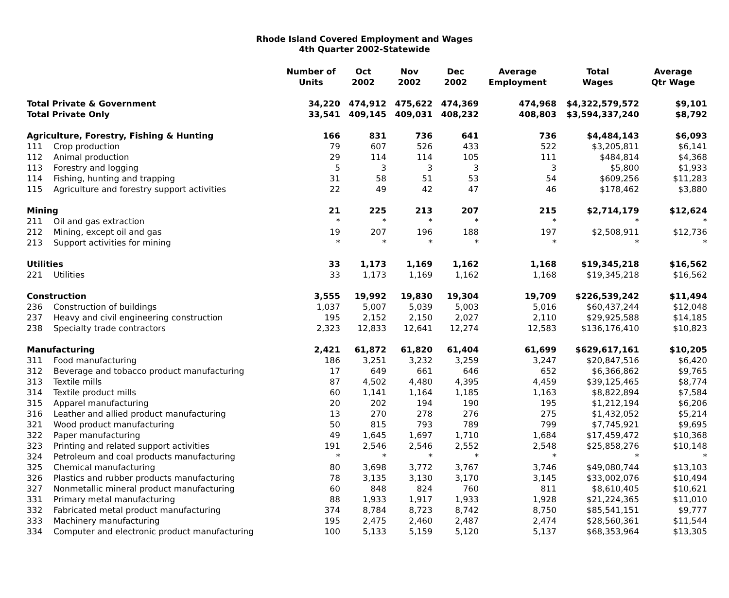Rhode Island Covered Employment and Wages
4th Quarter 2002-Statewide
| | | Number of Units | Oct 2002 | Nov 2002 | Dec 2002 | Average Employment | Total Wages | Average Qtr Wage |
| --- | --- | --- | --- | --- | --- | --- | --- | --- |
| Total Private & Government | | 34,220 | 474,912 | 475,622 | 474,369 | 474,968 | $4,322,579,572 | $9,101 |
| Total Private Only | | 33,541 | 409,145 | 409,031 | 408,232 | 408,803 | $3,594,337,240 | $8,792 |
| Agriculture, Forestry, Fishing & Hunting | | 166 | 831 | 736 | 641 | 736 | $4,484,143 | $6,093 |
| 111 | Crop production | 79 | 607 | 526 | 433 | 522 | $3,205,811 | $6,141 |
| 112 | Animal production | 29 | 114 | 114 | 105 | 111 | $484,814 | $4,368 |
| 113 | Forestry and logging | 5 | 3 | 3 | 3 | 3 | $5,800 | $1,933 |
| 114 | Fishing, hunting and trapping | 31 | 58 | 51 | 53 | 54 | $609,256 | $11,283 |
| 115 | Agriculture and forestry support activities | 22 | 49 | 42 | 47 | 46 | $178,462 | $3,880 |
| Mining | | 21 | 225 | 213 | 207 | 215 | $2,714,179 | $12,624 |
| 211 | Oil and gas extraction | * | * | * | * | * | * | * |
| 212 | Mining, except oil and gas | 19 | 207 | 196 | 188 | 197 | $2,508,911 | $12,736 |
| 213 | Support activities for mining | * | * | * | * | * | * | * |
| Utilities | | 33 | 1,173 | 1,169 | 1,162 | 1,168 | $19,345,218 | $16,562 |
| 221 | Utilities | 33 | 1,173 | 1,169 | 1,162 | 1,168 | $19,345,218 | $16,562 |
| Construction | | 3,555 | 19,992 | 19,830 | 19,304 | 19,709 | $226,539,242 | $11,494 |
| 236 | Construction of buildings | 1,037 | 5,007 | 5,039 | 5,003 | 5,016 | $60,437,244 | $12,048 |
| 237 | Heavy and civil engineering construction | 195 | 2,152 | 2,150 | 2,027 | 2,110 | $29,925,588 | $14,185 |
| 238 | Specialty trade contractors | 2,323 | 12,833 | 12,641 | 12,274 | 12,583 | $136,176,410 | $10,823 |
| Manufacturing | | 2,421 | 61,872 | 61,820 | 61,404 | 61,699 | $629,617,161 | $10,205 |
| 311 | Food manufacturing | 186 | 3,251 | 3,232 | 3,259 | 3,247 | $20,847,516 | $6,420 |
| 312 | Beverage and tobacco product manufacturing | 17 | 649 | 661 | 646 | 652 | $6,366,862 | $9,765 |
| 313 | Textile mills | 87 | 4,502 | 4,480 | 4,395 | 4,459 | $39,125,465 | $8,774 |
| 314 | Textile product mills | 60 | 1,141 | 1,164 | 1,185 | 1,163 | $8,822,894 | $7,584 |
| 315 | Apparel manufacturing | 20 | 202 | 194 | 190 | 195 | $1,212,194 | $6,206 |
| 316 | Leather and allied product manufacturing | 13 | 270 | 278 | 276 | 275 | $1,432,052 | $5,214 |
| 321 | Wood product manufacturing | 50 | 815 | 793 | 789 | 799 | $7,745,921 | $9,695 |
| 322 | Paper manufacturing | 49 | 1,645 | 1,697 | 1,710 | 1,684 | $17,459,472 | $10,368 |
| 323 | Printing and related support activities | 191 | 2,546 | 2,546 | 2,552 | 2,548 | $25,858,276 | $10,148 |
| 324 | Petroleum and coal products manufacturing | * | * | * | * | * | * | * |
| 325 | Chemical manufacturing | 80 | 3,698 | 3,772 | 3,767 | 3,746 | $49,080,744 | $13,103 |
| 326 | Plastics and rubber products manufacturing | 78 | 3,135 | 3,130 | 3,170 | 3,145 | $33,002,076 | $10,494 |
| 327 | Nonmetallic mineral product manufacturing | 60 | 848 | 824 | 760 | 811 | $8,610,405 | $10,621 |
| 331 | Primary metal manufacturing | 88 | 1,933 | 1,917 | 1,933 | 1,928 | $21,224,365 | $11,010 |
| 332 | Fabricated metal product manufacturing | 374 | 8,784 | 8,723 | 8,742 | 8,750 | $85,541,151 | $9,777 |
| 333 | Machinery manufacturing | 195 | 2,475 | 2,460 | 2,487 | 2,474 | $28,560,361 | $11,544 |
| 334 | Computer and electronic product manufacturing | 100 | 5,133 | 5,159 | 5,120 | 5,137 | $68,353,964 | $13,305 |